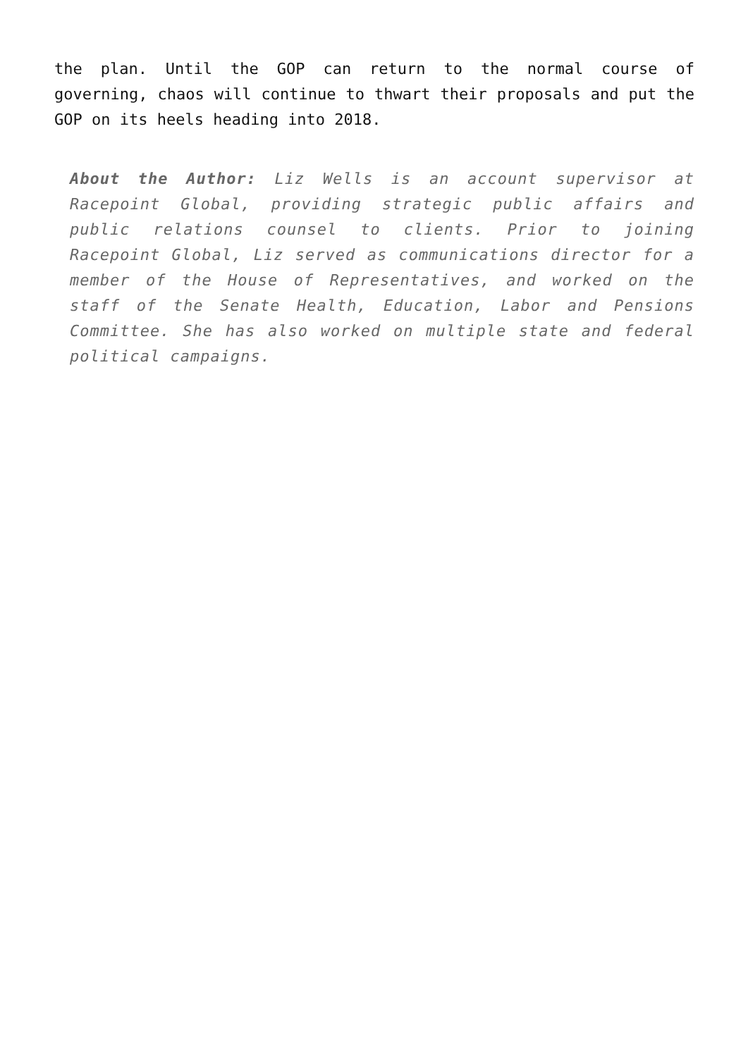the plan. Until the GOP can return to the normal course of governing, chaos will continue to thwart their proposals and put the GOP on its heels heading into 2018.
About the Author: Liz Wells is an account supervisor at Racepoint Global, providing strategic public affairs and public relations counsel to clients. Prior to joining Racepoint Global, Liz served as communications director for a member of the House of Representatives, and worked on the staff of the Senate Health, Education, Labor and Pensions Committee. She has also worked on multiple state and federal political campaigns.